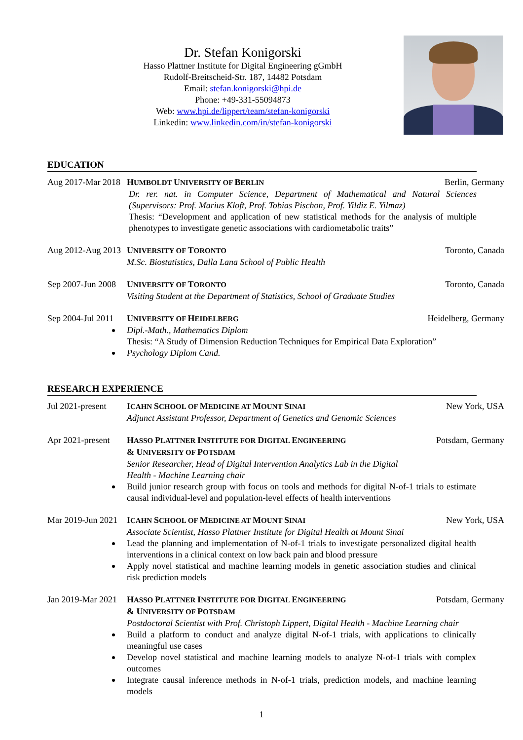Dr. Stefan Konigorski
Hasso Plattner Institute for Digital Engineering gGmbH
Rudolf-Breitscheid-Str. 187, 14482 Potsdam
Email: stefan.konigorski@hpi.de
Phone: +49-331-55094873
Web: www.hpi.de/lippert/team/stefan-konigorski
Linkedin: www.linkedin.com/in/stefan-konigorski
EDUCATION
Aug 2017-Mar 2018
HUMBOLDT UNIVERSITY OF BERLIN Berlin, Germany
Dr. rer. nat. in Computer Science, Department of Mathematical and Natural Sciences (Supervisors: Prof. Marius Kloft, Prof. Tobias Pischon, Prof. Yildiz E. Yilmaz)
Thesis: “Development and application of new statistical methods for the analysis of multiple phenotypes to investigate genetic associations with cardiometabolic traits”
Aug 2012-Aug 2013
UNIVERSITY OF TORONTO Toronto, Canada
M.Sc. Biostatistics, Dalla Lana School of Public Health
Sep 2007-Jun 2008
UNIVERSITY OF TORONTO Toronto, Canada
Visiting Student at the Department of Statistics, School of Graduate Studies
Sep 2004-Jul 2011
UNIVERSITY OF HEIDELBERG Heidelberg, Germany
Dipl.-Math., Mathematics Diplom
Thesis: “A Study of Dimension Reduction Techniques for Empirical Data Exploration”
Psychology Diplom Cand.
RESEARCH EXPERIENCE
Jul 2021-present
ICAHN SCHOOL OF MEDICINE AT MOUNT SINAI New York, USA
Adjunct Assistant Professor, Department of Genetics and Genomic Sciences
Apr 2021-present
HASSO PLATTNER INSTITUTE FOR DIGITAL ENGINEERING
& UNIVERSITY OF POTSDAM Potsdam, Germany
Senior Researcher, Head of Digital Intervention Analytics Lab in the Digital
Health - Machine Learning chair
Build junior research group with focus on tools and methods for digital N-of-1 trials to estimate causal individual-level and population-level effects of health interventions
Mar 2019-Jun 2021
ICAHN SCHOOL OF MEDICINE AT MOUNT SINAI New York, USA
Associate Scientist, Hasso Plattner Institute for Digital Health at Mount Sinai
Lead the planning and implementation of N-of-1 trials to investigate personalized digital health interventions in a clinical context on low back pain and blood pressure
Apply novel statistical and machine learning models in genetic association studies and clinical risk prediction models
Jan 2019-Mar 2021
HASSO PLATTNER INSTITUTE FOR DIGITAL ENGINEERING
& UNIVERSITY OF POTSDAM Potsdam, Germany
Postdoctoral Scientist with Prof. Christoph Lippert, Digital Health - Machine Learning chair
Build a platform to conduct and analyze digital N-of-1 trials, with applications to clinically meaningful use cases
Develop novel statistical and machine learning models to analyze N-of-1 trials with complex outcomes
Integrate causal inference methods in N-of-1 trials, prediction models, and machine learning models
1